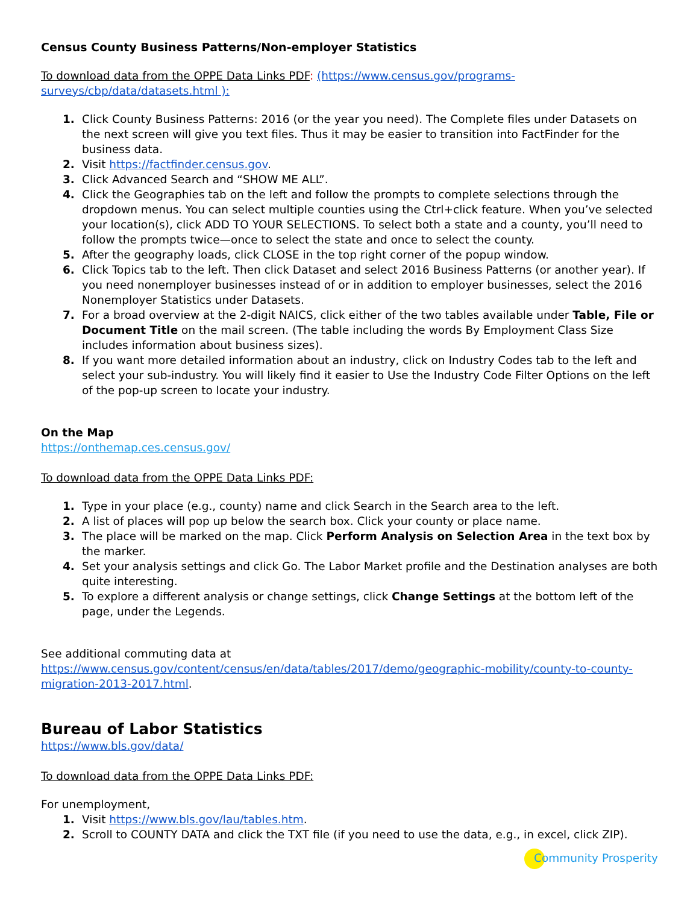Census County Business Patterns/Non-employer Statistics
To download data from the OPPE Data Links PDF: (https://www.census.gov/programs-surveys/cbp/data/datasets.html ):
1. Click County Business Patterns: 2016 (or the year you need). The Complete files under Datasets on the next screen will give you text files. Thus it may be easier to transition into FactFinder for the business data.
2. Visit https://factfinder.census.gov.
3. Click Advanced Search and “SHOW ME ALL”.
4. Click the Geographies tab on the left and follow the prompts to complete selections through the dropdown menus. You can select multiple counties using the Ctrl+click feature. When you’ve selected your location(s), click ADD TO YOUR SELECTIONS. To select both a state and a county, you’ll need to follow the prompts twice—once to select the state and once to select the county.
5. After the geography loads, click CLOSE in the top right corner of the popup window.
6. Click Topics tab to the left. Then click Dataset and select 2016 Business Patterns (or another year). If you need nonemployer businesses instead of or in addition to employer businesses, select the 2016 Nonemployer Statistics under Datasets.
7. For a broad overview at the 2-digit NAICS, click either of the two tables available under Table, File or Document Title on the mail screen. (The table including the words By Employment Class Size includes information about business sizes).
8. If you want more detailed information about an industry, click on Industry Codes tab to the left and select your sub-industry. You will likely find it easier to Use the Industry Code Filter Options on the left of the pop-up screen to locate your industry.
On the Map
https://onthemap.ces.census.gov/
To download data from the OPPE Data Links PDF:
1. Type in your place (e.g., county) name and click Search in the Search area to the left.
2. A list of places will pop up below the search box. Click your county or place name.
3. The place will be marked on the map. Click Perform Analysis on Selection Area in the text box by the marker.
4. Set your analysis settings and click Go. The Labor Market profile and the Destination analyses are both quite interesting.
5. To explore a different analysis or change settings, click Change Settings at the bottom left of the page, under the Legends.
See additional commuting data at https://www.census.gov/content/census/en/data/tables/2017/demo/geographic-mobility/county-to-county-migration-2013-2017.html.
Bureau of Labor Statistics
https://www.bls.gov/data/
To download data from the OPPE Data Links PDF:
For unemployment,
1. Visit https://www.bls.gov/lau/tables.htm.
2. Scroll to COUNTY DATA and click the TXT file (if you need to use the data, e.g., in excel, click ZIP).
Community Prosperity